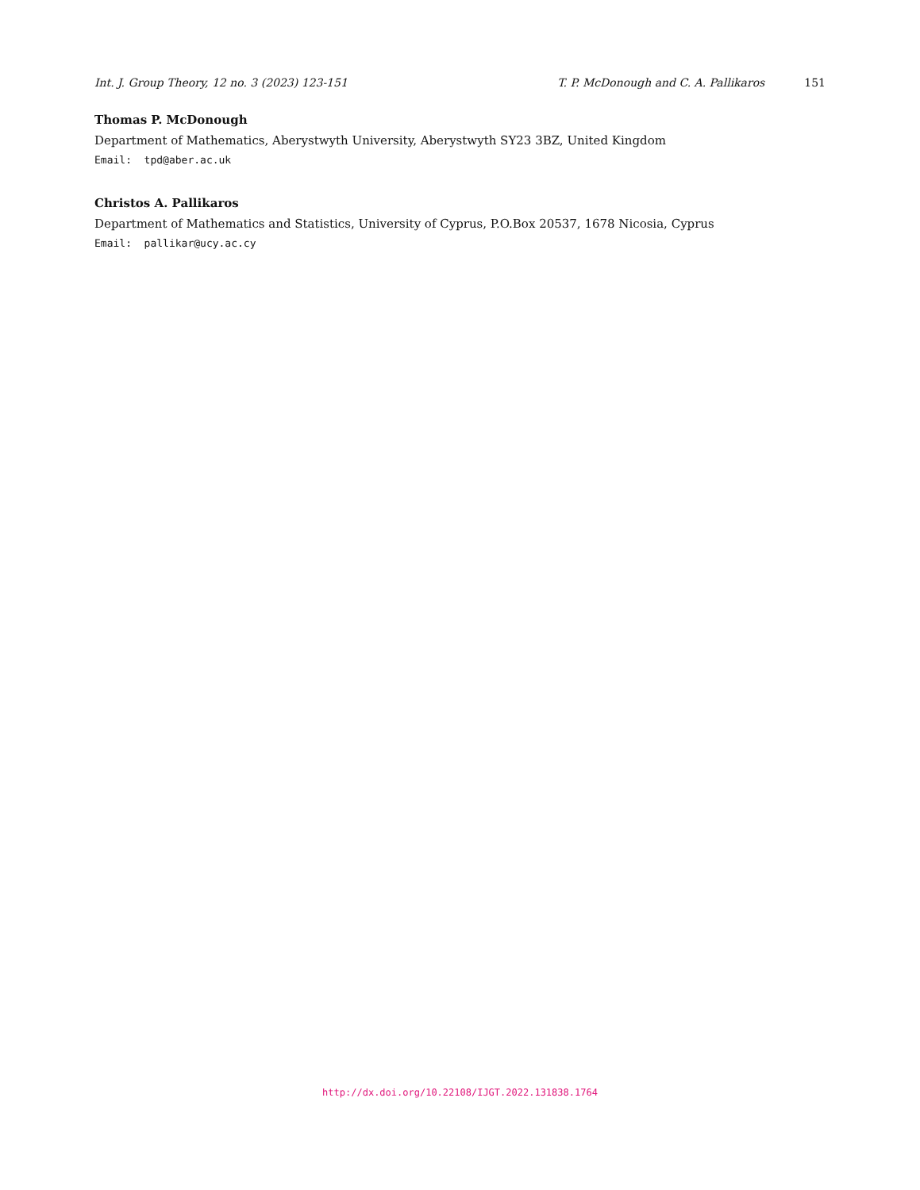Int. J. Group Theory, 12 no. 3 (2023) 123-151 T. P. McDonough and C. A. Pallikaros 151
Thomas P. McDonough
Department of Mathematics, Aberystwyth University, Aberystwyth SY23 3BZ, United Kingdom
Email: tpd@aber.ac.uk
Christos A. Pallikaros
Department of Mathematics and Statistics, University of Cyprus, P.O.Box 20537, 1678 Nicosia, Cyprus
Email: pallikar@ucy.ac.cy
http://dx.doi.org/10.22108/IJGT.2022.131838.1764